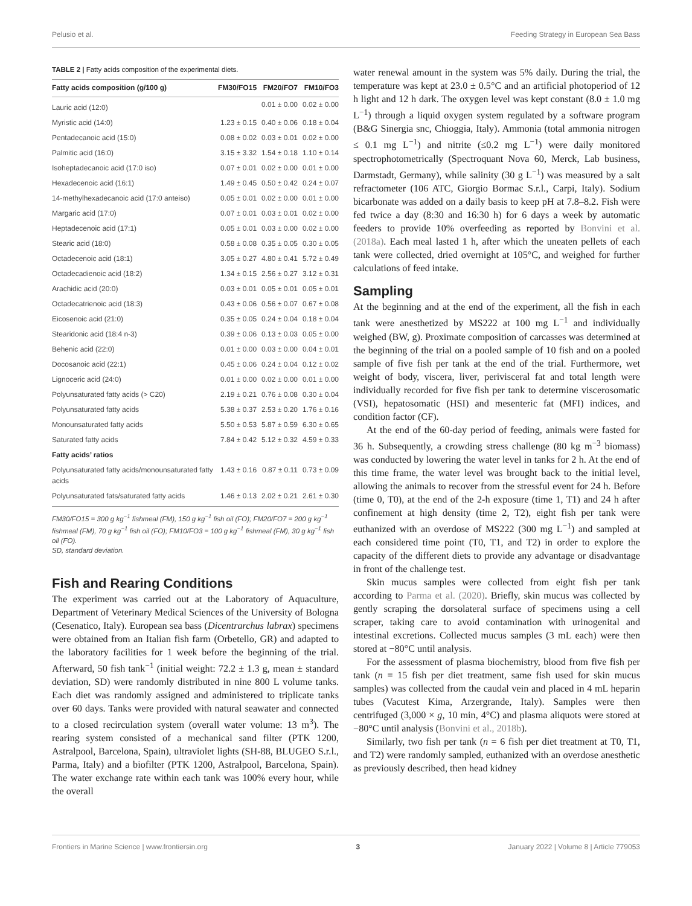Pelusio et al. Feeding Strategy in European Sea Bass
TABLE 2 | Fatty acids composition of the experimental diets.
| Fatty acids composition (g/100 g) | FM30/FO15 | FM20/FO7 | FM10/FO3 |
| --- | --- | --- | --- |
| Lauric acid (12:0) | | 0.01 ± 0.00 | 0.02 ± 0.00 |
| Myristic acid (14:0) | 1.23 ± 0.15 | 0.40 ± 0.06 | 0.18 ± 0.04 |
| Pentadecanoic acid (15:0) | 0.08 ± 0.02 | 0.03 ± 0.01 | 0.02 ± 0.00 |
| Palmitic acid (16:0) | 3.15 ± 3.32 | 1.54 ± 0.18 | 1.10 ± 0.14 |
| Isoheptadecanoic acid (17:0 iso) | 0.07 ± 0.01 | 0.02 ± 0.00 | 0.01 ± 0.00 |
| Hexadecenoic acid (16:1) | 1.49 ± 0.45 | 0.50 ± 0.42 | 0.24 ± 0.07 |
| 14-methylhexadecanoic acid (17:0 anteiso) | 0.05 ± 0.01 | 0.02 ± 0.00 | 0.01 ± 0.00 |
| Margaric acid (17:0) | 0.07 ± 0.01 | 0.03 ± 0.01 | 0.02 ± 0.00 |
| Heptadecenoic acid (17:1) | 0.05 ± 0.01 | 0.03 ± 0.00 | 0.02 ± 0.00 |
| Stearic acid (18:0) | 0.58 ± 0.08 | 0.35 ± 0.05 | 0.30 ± 0.05 |
| Octadecenoic acid (18:1) | 3.05 ± 0.27 | 4.80 ± 0.41 | 5.72 ± 0.49 |
| Octadecadienoic acid (18:2) | 1.34 ± 0.15 | 2.56 ± 0.27 | 3.12 ± 0.31 |
| Arachidic acid (20:0) | 0.03 ± 0.01 | 0.05 ± 0.01 | 0.05 ± 0.01 |
| Octadecatrienoic acid (18:3) | 0.43 ± 0.06 | 0.56 ± 0.07 | 0.67 ± 0.08 |
| Eicosenoic acid (21:0) | 0.35 ± 0.05 | 0.24 ± 0.04 | 0.18 ± 0.04 |
| Stearidonic acid (18:4 n-3) | 0.39 ± 0.06 | 0.13 ± 0.03 | 0.05 ± 0.00 |
| Behenic acid (22:0) | 0.01 ± 0.00 | 0.03 ± 0.00 | 0.04 ± 0.01 |
| Docosanoic acid (22:1) | 0.45 ± 0.06 | 0.24 ± 0.04 | 0.12 ± 0.02 |
| Lignoceric acid (24:0) | 0.01 ± 0.00 | 0.02 ± 0.00 | 0.01 ± 0.00 |
| Polyunsaturated fatty acids (> C20) | 2.19 ± 0.21 | 0.76 ± 0.08 | 0.30 ± 0.04 |
| Polyunsaturated fatty acids | 5.38 ± 0.37 | 2.53 ± 0.20 | 1.76 ± 0.16 |
| Monounsaturated fatty acids | 5.50 ± 0.53 | 5.87 ± 0.59 | 6.30 ± 0.65 |
| Saturated fatty acids | 7.84 ± 0.42 | 5.12 ± 0.32 | 4.59 ± 0.33 |
| Fatty acids’ ratios | | | |
| Polyunsaturated fatty acids/monounsaturated fatty acids | 1.43 ± 0.16 | 0.87 ± 0.11 | 0.73 ± 0.09 |
| Polyunsaturated fats/saturated fatty acids | 1.46 ± 0.13 | 2.02 ± 0.21 | 2.61 ± 0.30 |
FM30/FO15 = 300 g kg<sup>−1</sup> fishmeal (FM), 150 g kg<sup>−1</sup> fish oil (FO); FM20/FO7 = 200 g kg<sup>−1</sup> fishmeal (FM), 70 g kg<sup>−1</sup> fish oil (FO); FM10/FO3 = 100 g kg<sup>−1</sup> fishmeal (FM), 30 g kg<sup>−1</sup> fish oil (FO).
SD, standard deviation.
Fish and Rearing Conditions
The experiment was carried out at the Laboratory of Aquaculture, Department of Veterinary Medical Sciences of the University of Bologna (Cesenatico, Italy). European sea bass (Dicentrarchus labrax) specimens were obtained from an Italian fish farm (Orbetello, GR) and adapted to the laboratory facilities for 1 week before the beginning of the trial. Afterward, 50 fish tank<sup>−1</sup> (initial weight: 72.2 ± 1.3 g, mean ± standard deviation, SD) were randomly distributed in nine 800 L volume tanks. Each diet was randomly assigned and administered to triplicate tanks over 60 days. Tanks were provided with natural seawater and connected to a closed recirculation system (overall water volume: 13 m<sup>3</sup>). The rearing system consisted of a mechanical sand filter (PTK 1200, Astralpool, Barcelona, Spain), ultraviolet lights (SH-88, BLUGEO S.r.l., Parma, Italy) and a biofilter (PTK 1200, Astralpool, Barcelona, Spain). The water exchange rate within each tank was 100% every hour, while the overall
water renewal amount in the system was 5% daily. During the trial, the temperature was kept at 23.0 ± 0.5°C and an artificial photoperiod of 12 h light and 12 h dark. The oxygen level was kept constant (8.0 ± 1.0 mg L<sup>−1</sup>) through a liquid oxygen system regulated by a software program (B&G Sinergia snc, Chioggia, Italy). Ammonia (total ammonia nitrogen ≤ 0.1 mg L<sup>−1</sup>) and nitrite (≤0.2 mg L<sup>−1</sup>) were daily monitored spectrophotometrically (Spectroquant Nova 60, Merck, Lab business, Darmstadt, Germany), while salinity (30 g L<sup>−1</sup>) was measured by a salt refractometer (106 ATC, Giorgio Bormac S.r.l., Carpi, Italy). Sodium bicarbonate was added on a daily basis to keep pH at 7.8–8.2. Fish were fed twice a day (8:30 and 16:30 h) for 6 days a week by automatic feeders to provide 10% overfeeding as reported by Bonvini et al. (2018a). Each meal lasted 1 h, after which the uneaten pellets of each tank were collected, dried overnight at 105°C, and weighed for further calculations of feed intake.
Sampling
At the beginning and at the end of the experiment, all the fish in each tank were anesthetized by MS222 at 100 mg L<sup>−1</sup> and individually weighed (BW, g). Proximate composition of carcasses was determined at the beginning of the trial on a pooled sample of 10 fish and on a pooled sample of five fish per tank at the end of the trial. Furthermore, wet weight of body, viscera, liver, perivisceral fat and total length were individually recorded for five fish per tank to determine viscerosomatic (VSI), hepatosomatic (HSI) and mesenteric fat (MFI) indices, and condition factor (CF).
At the end of the 60-day period of feeding, animals were fasted for 36 h. Subsequently, a crowding stress challenge (80 kg m<sup>−3</sup> biomass) was conducted by lowering the water level in tanks for 2 h. At the end of this time frame, the water level was brought back to the initial level, allowing the animals to recover from the stressful event for 24 h. Before (time 0, T0), at the end of the 2-h exposure (time 1, T1) and 24 h after confinement at high density (time 2, T2), eight fish per tank were euthanized with an overdose of MS222 (300 mg L<sup>−1</sup>) and sampled at each considered time point (T0, T1, and T2) in order to explore the capacity of the different diets to provide any advantage or disadvantage in front of the challenge test.
Skin mucus samples were collected from eight fish per tank according to Parma et al. (2020). Briefly, skin mucus was collected by gently scraping the dorsolateral surface of specimens using a cell scraper, taking care to avoid contamination with urinogenital and intestinal excretions. Collected mucus samples (3 mL each) were then stored at −80°C until analysis.
For the assessment of plasma biochemistry, blood from five fish per tank (n = 15 fish per diet treatment, same fish used for skin mucus samples) was collected from the caudal vein and placed in 4 mL heparin tubes (Vacutest Kima, Arzergrande, Italy). Samples were then centrifuged (3,000 × g, 10 min, 4°C) and plasma aliquots were stored at −80°C until analysis (Bonvini et al., 2018b).
Similarly, two fish per tank (n = 6 fish per diet treatment at T0, T1, and T2) were randomly sampled, euthanized with an overdose anesthetic as previously described, then head kidney
Frontiers in Marine Science | www.frontiersin.org 3 January 2022 | Volume 8 | Article 779053